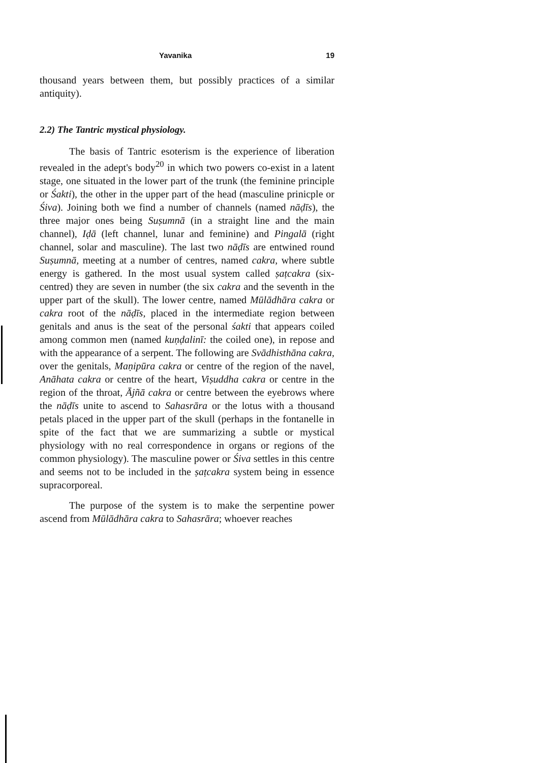Yavanika 19
thousand years between them, but possibly practices of a similar antiquity).
2.2) The Tantric mystical physiology.
The basis of Tantric esoterism is the experience of liberation revealed in the adept's body<sup>20</sup> in which two powers co-exist in a latent stage, one situated in the lower part of the trunk (the feminine principle or Śakti), the other in the upper part of the head (masculine prinicple or Śiva). Joining both we find a number of channels (named nāḍīs), the three major ones being Suṣumnā (in a straight line and the main channel), Iḍā (left channel, lunar and feminine) and Pingalā (right channel, solar and masculine). The last two nāḍīs are entwined round Suṣumnā, meeting at a number of centres, named cakra, where subtle energy is gathered. In the most usual system called ṣaṭcakra (six-centred) they are seven in number (the six cakra and the seventh in the upper part of the skull). The lower centre, named Mūlādhāra cakra or cakra root of the nāḍīs, placed in the intermediate region between genitals and anus is the seat of the personal śakti that appears coiled among common men (named kuṇḍalinī: the coiled one), in repose and with the appearance of a serpent. The following are Svādhisthāna cakra, over the genitals, Maṇipūra cakra or centre of the region of the navel, Anāhata cakra or centre of the heart, Viṣuddha cakra or centre in the region of the throat, Ājñā cakra or centre between the eyebrows where the nāḍīs unite to ascend to Sahasrāra or the lotus with a thousand petals placed in the upper part of the skull (perhaps in the fontanelle in spite of the fact that we are summarizing a subtle or mystical physiology with no real correspondence in organs or regions of the common physiology). The masculine power or Śiva settles in this centre and seems not to be included in the ṣaṭcakra system being in essence supracorporeal.
The purpose of the system is to make the serpentine power ascend from Mūlādhāra cakra to Sahasrāra; whoever reaches